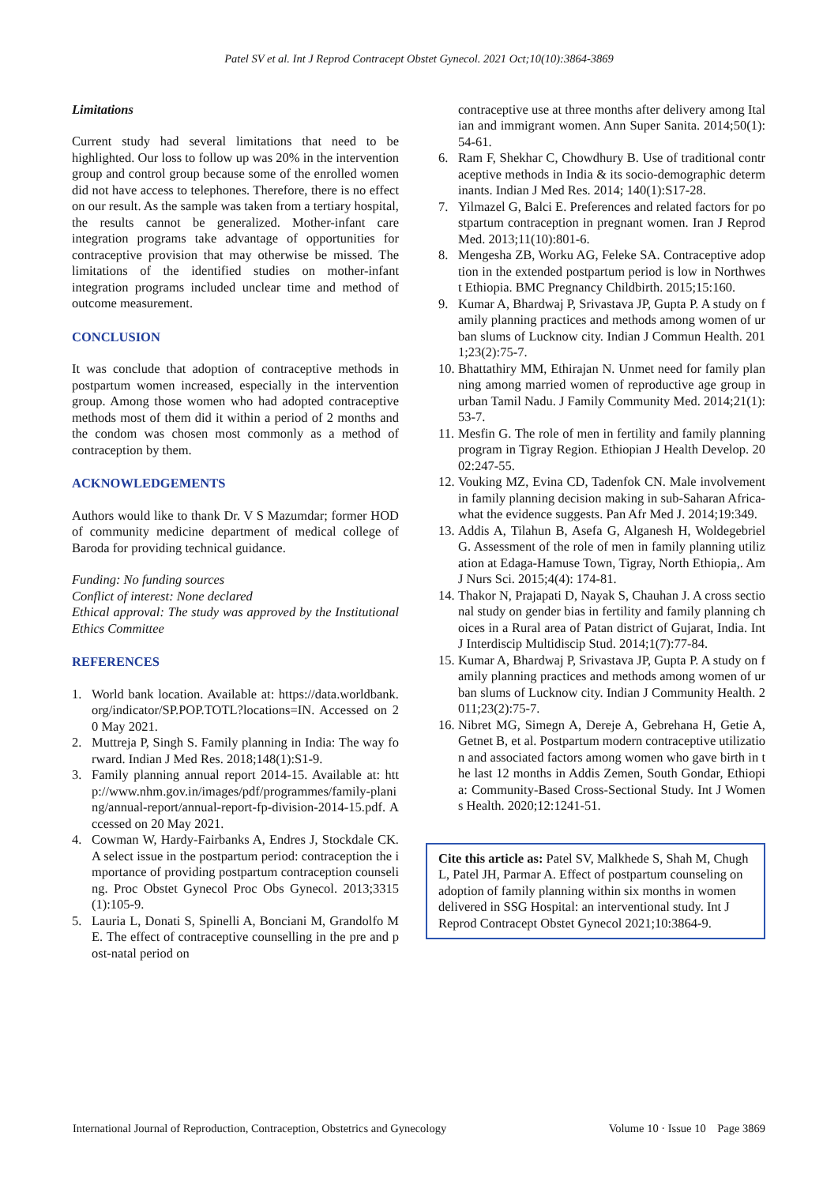Patel SV et al. Int J Reprod Contracept Obstet Gynecol. 2021 Oct;10(10):3864-3869
Limitations
Current study had several limitations that need to be highlighted. Our loss to follow up was 20% in the intervention group and control group because some of the enrolled women did not have access to telephones. Therefore, there is no effect on our result. As the sample was taken from a tertiary hospital, the results cannot be generalized. Mother-infant care integration programs take advantage of opportunities for contraceptive provision that may otherwise be missed. The limitations of the identified studies on mother-infant integration programs included unclear time and method of outcome measurement.
CONCLUSION
It was conclude that adoption of contraceptive methods in postpartum women increased, especially in the intervention group. Among those women who had adopted contraceptive methods most of them did it within a period of 2 months and the condom was chosen most commonly as a method of contraception by them.
ACKNOWLEDGEMENTS
Authors would like to thank Dr. V S Mazumdar; former HOD of community medicine department of medical college of Baroda for providing technical guidance.
Funding: No funding sources
Conflict of interest: None declared
Ethical approval: The study was approved by the Institutional Ethics Committee
REFERENCES
1. World bank location. Available at: https://data.worldbank.org/indicator/SP.POP.TOTL?locations=IN. Accessed on 20 May 2021.
2. Muttreja P, Singh S. Family planning in India: The way forward. Indian J Med Res. 2018;148(1):S1-9.
3. Family planning annual report 2014-15. Available at: http://www.nhm.gov.in/images/pdf/programmes/family-planing/annual-report/annual-report-fp-division-2014-15.pdf. Accessed on 20 May 2021.
4. Cowman W, Hardy-Fairbanks A, Endres J, Stockdale CK. A select issue in the postpartum period: contraception the importance of providing postpartum contraception counseling. Proc Obstet Gynecol Proc Obs Gynecol. 2013;3315(1):105-9.
5. Lauria L, Donati S, Spinelli A, Bonciani M, Grandolfo ME. The effect of contraceptive counselling in the pre and post-natal period on
contraceptive use at three months after delivery among Italian and immigrant women. Ann Super Sanita. 2014;50(1):54-61.
6. Ram F, Shekhar C, Chowdhury B. Use of traditional contraceptive methods in India & its socio-demographic determinants. Indian J Med Res. 2014; 140(1):S17-28.
7. Yilmazel G, Balci E. Preferences and related factors for postpartum contraception in pregnant women. Iran J Reprod Med. 2013;11(10):801-6.
8. Mengesha ZB, Worku AG, Feleke SA. Contraceptive adoption in the extended postpartum period is low in Northwest Ethiopia. BMC Pregnancy Childbirth. 2015;15:160.
9. Kumar A, Bhardwaj P, Srivastava JP, Gupta P. A study on family planning practices and methods among women of urban slums of Lucknow city. Indian J Commun Health. 2011;23(2):75-7.
10. Bhattathiry MM, Ethirajan N. Unmet need for family planning among married women of reproductive age group in urban Tamil Nadu. J Family Community Med. 2014;21(1):53-7.
11. Mesfin G. The role of men in fertility and family planning program in Tigray Region. Ethiopian J Health Develop. 2002:247-55.
12. Vouking MZ, Evina CD, Tadenfok CN. Male involvement in family planning decision making in sub-Saharan Africa- what the evidence suggests. Pan Afr Med J. 2014;19:349.
13. Addis A, Tilahun B, Asefa G, Alganesh H, Woldegebriel G. Assessment of the role of men in family planning utilization at Edaga-Hamuse Town, Tigray, North Ethiopia,. Am J Nurs Sci. 2015;4(4): 174-81.
14. Thakor N, Prajapati D, Nayak S, Chauhan J. A cross sectional study on gender bias in fertility and family planning choices in a Rural area of Patan district of Gujarat, India. Int J Interdiscip Multidiscip Stud. 2014;1(7):77-84.
15. Kumar A, Bhardwaj P, Srivastava JP, Gupta P. A study on family planning practices and methods among women of urban slums of Lucknow city. Indian J Community Health. 2011;23(2):75-7.
16. Nibret MG, Simegn A, Dereje A, Gebrehana H, Getie A, Getnet B, et al. Postpartum modern contraceptive utilization and associated factors among women who gave birth in the last 12 months in Addis Zemen, South Gondar, Ethiopia: Community-Based Cross-Sectional Study. Int J Womens Health. 2020;12:1241-51.
Cite this article as: Patel SV, Malkhede S, Shah M, Chugh L, Patel JH, Parmar A. Effect of postpartum counseling on adoption of family planning within six months in women delivered in SSG Hospital: an interventional study. Int J Reprod Contracept Obstet Gynecol 2021;10:3864-9.
International Journal of Reproduction, Contraception, Obstetrics and Gynecology Volume 10 · Issue 10 Page 3869